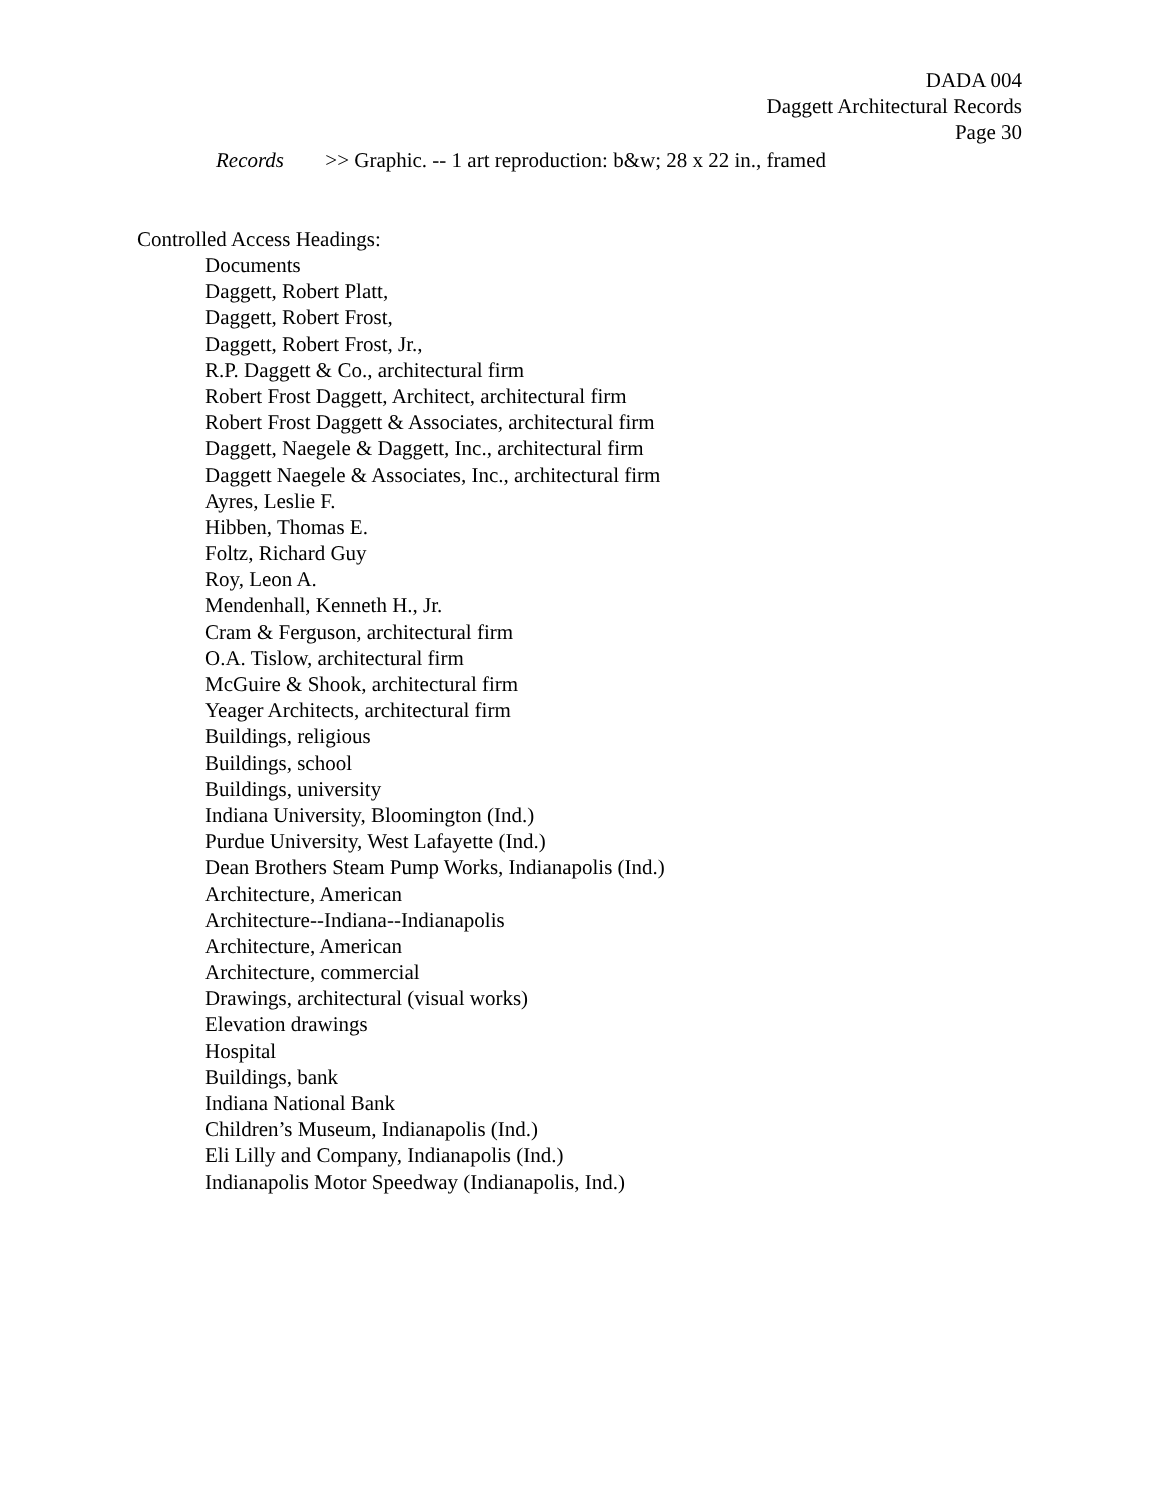DADA 004
Daggett Architectural Records
Page 30
Records >> Graphic. -- 1 art reproduction: b&w; 28 x 22 in., framed
Controlled Access Headings:
Documents
Daggett, Robert Platt,
Daggett, Robert Frost,
Daggett, Robert Frost, Jr.,
R.P. Daggett & Co., architectural firm
Robert Frost Daggett, Architect, architectural firm
Robert Frost Daggett & Associates, architectural firm
Daggett, Naegele & Daggett, Inc., architectural firm
Daggett Naegele & Associates, Inc., architectural firm
Ayres, Leslie F.
Hibben, Thomas E.
Foltz, Richard Guy
Roy, Leon A.
Mendenhall, Kenneth H., Jr.
Cram & Ferguson, architectural firm
O.A. Tislow, architectural firm
McGuire & Shook, architectural firm
Yeager Architects, architectural firm
Buildings, religious
Buildings, school
Buildings, university
Indiana University, Bloomington (Ind.)
Purdue University, West Lafayette (Ind.)
Dean Brothers Steam Pump Works, Indianapolis (Ind.)
Architecture, American
Architecture--Indiana--Indianapolis
Architecture, American
Architecture, commercial
Drawings, architectural (visual works)
Elevation drawings
Hospital
Buildings, bank
Indiana National Bank
Children’s Museum, Indianapolis (Ind.)
Eli Lilly and Company, Indianapolis (Ind.)
Indianapolis Motor Speedway (Indianapolis, Ind.)